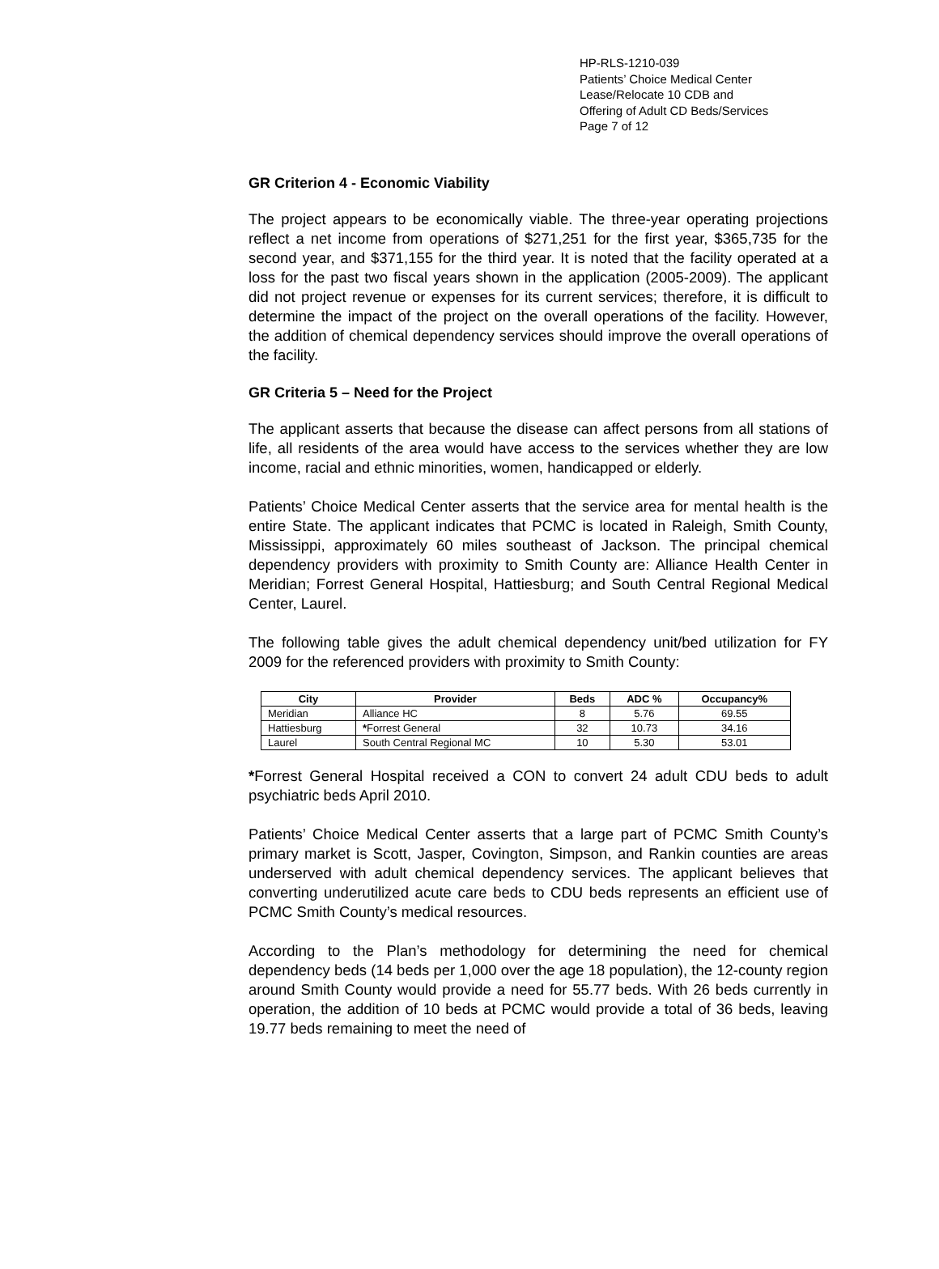HP-RLS-1210-039
Patients’ Choice Medical Center
Lease/Relocate 10 CDB and
Offering of Adult CD Beds/Services
Page 7 of 12
GR Criterion 4 - Economic Viability
The project appears to be economically viable. The three-year operating projections reflect a net income from operations of $271,251 for the first year, $365,735 for the second year, and $371,155 for the third year. It is noted that the facility operated at a loss for the past two fiscal years shown in the application (2005-2009). The applicant did not project revenue or expenses for its current services; therefore, it is difficult to determine the impact of the project on the overall operations of the facility. However, the addition of chemical dependency services should improve the overall operations of the facility.
GR Criteria 5 – Need for the Project
The applicant asserts that because the disease can affect persons from all stations of life, all residents of the area would have access to the services whether they are low income, racial and ethnic minorities, women, handicapped or elderly.
Patients’ Choice Medical Center asserts that the service area for mental health is the entire State. The applicant indicates that PCMC is located in Raleigh, Smith County, Mississippi, approximately 60 miles southeast of Jackson. The principal chemical dependency providers with proximity to Smith County are: Alliance Health Center in Meridian; Forrest General Hospital, Hattiesburg; and South Central Regional Medical Center, Laurel.
The following table gives the adult chemical dependency unit/bed utilization for FY 2009 for the referenced providers with proximity to Smith County:
| City | Provider | Beds | ADC % | Occupancy% |
| --- | --- | --- | --- | --- |
| Meridian | Alliance HC | 8 | 5.76 | 69.55 |
| Hattiesburg | * Forrest General | 32 | 10.73 | 34.16 |
| Laurel | South Central Regional MC | 10 | 5.30 | 53.01 |
*Forrest General Hospital received a CON to convert 24 adult CDU beds to adult psychiatric beds April 2010.
Patients’ Choice Medical Center asserts that a large part of PCMC Smith County’s primary market is Scott, Jasper, Covington, Simpson, and Rankin counties are areas underserved with adult chemical dependency services. The applicant believes that converting underutilized acute care beds to CDU beds represents an efficient use of PCMC Smith County’s medical resources.
According to the Plan’s methodology for determining the need for chemical dependency beds (14 beds per 1,000 over the age 18 population), the 12-county region around Smith County would provide a need for 55.77 beds. With 26 beds currently in operation, the addition of 10 beds at PCMC would provide a total of 36 beds, leaving 19.77 beds remaining to meet the need of